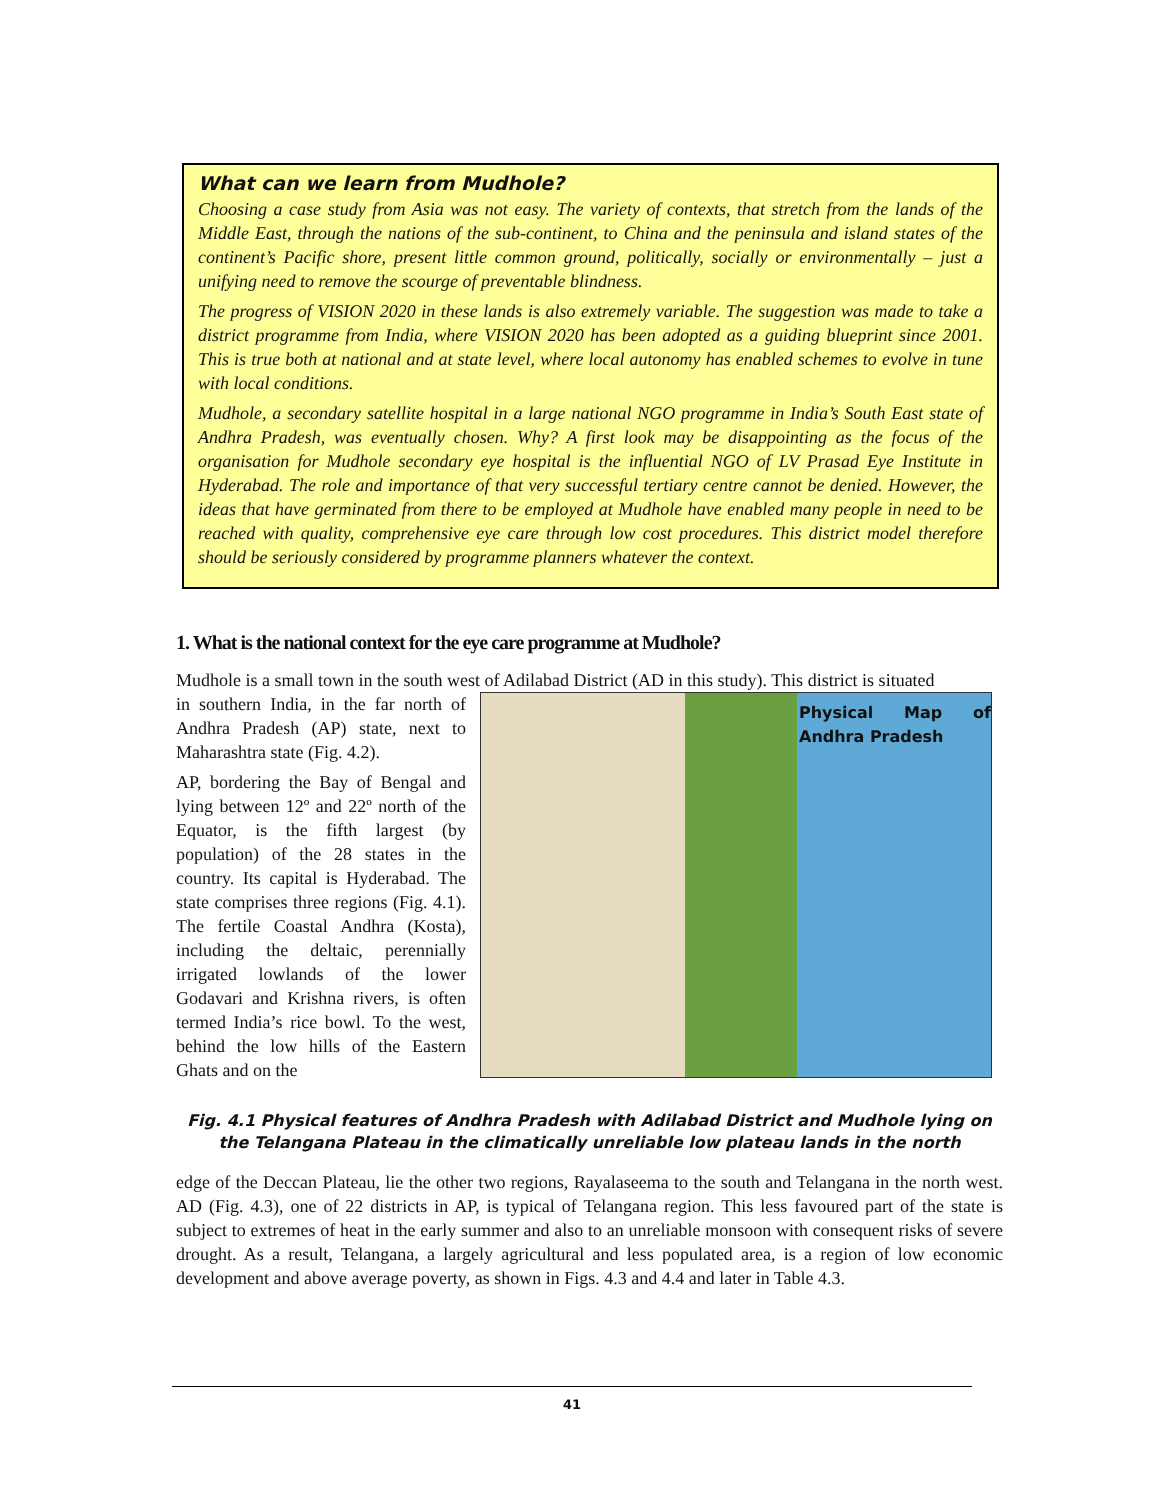What can we learn from Mudhole?
Choosing a case study from Asia was not easy. The variety of contexts, that stretch from the lands of the Middle East, through the nations of the sub-continent, to China and the peninsula and island states of the continent’s Pacific shore, present little common ground, politically, socially or environmentally – just a unifying need to remove the scourge of preventable blindness.
The progress of VISION 2020 in these lands is also extremely variable. The suggestion was made to take a district programme from India, where VISION 2020 has been adopted as a guiding blueprint since 2001. This is true both at national and at state level, where local autonomy has enabled schemes to evolve in tune with local conditions.
Mudhole, a secondary satellite hospital in a large national NGO programme in India’s South East state of Andhra Pradesh, was eventually chosen. Why? A first look may be disappointing as the focus of the organisation for Mudhole secondary eye hospital is the influential NGO of LV Prasad Eye Institute in Hyderabad. The role and importance of that very successful tertiary centre cannot be denied. However, the ideas that have germinated from there to be employed at Mudhole have enabled many people in need to be reached with quality, comprehensive eye care through low cost procedures. This district model therefore should be seriously considered by programme planners whatever the context.
1. What is the national context for the eye care programme at Mudhole?
Mudhole is a small town in the south west of Adilabad District (AD in this study). This district is situated
in southern India, in the far north of Andhra Pradesh (AP) state, next to Maharashtra state (Fig. 4.2).
AP, bordering the Bay of Bengal and lying between 12º and 22º north of the Equator, is the fifth largest (by population) of the 28 states in the country. Its capital is Hyderabad. The state comprises three regions (Fig. 4.1). The fertile Coastal Andhra (Kosta), including the deltaic, perennially irrigated lowlands of the lower Godavari and Krishna rivers, is often termed India’s rice bowl. To the west, behind the low hills of the Eastern Ghats and on the
Physical Map of Andhra Pradesh
Fig. 4.1 Physical features of Andhra Pradesh with Adilabad District and Mudhole lying on the Telangana Plateau in the climatically unreliable low plateau lands in the north
edge of the Deccan Plateau, lie the other two regions, Rayalaseema to the south and Telangana in the north west. AD (Fig. 4.3), one of 22 districts in AP, is typical of Telangana region. This less favoured part of the state is subject to extremes of heat in the early summer and also to an unreliable monsoon with consequent risks of severe drought. As a result, Telangana, a largely agricultural and less populated area, is a region of low economic development and above average poverty, as shown in Figs. 4.3 and 4.4 and later in Table 4.3.
41